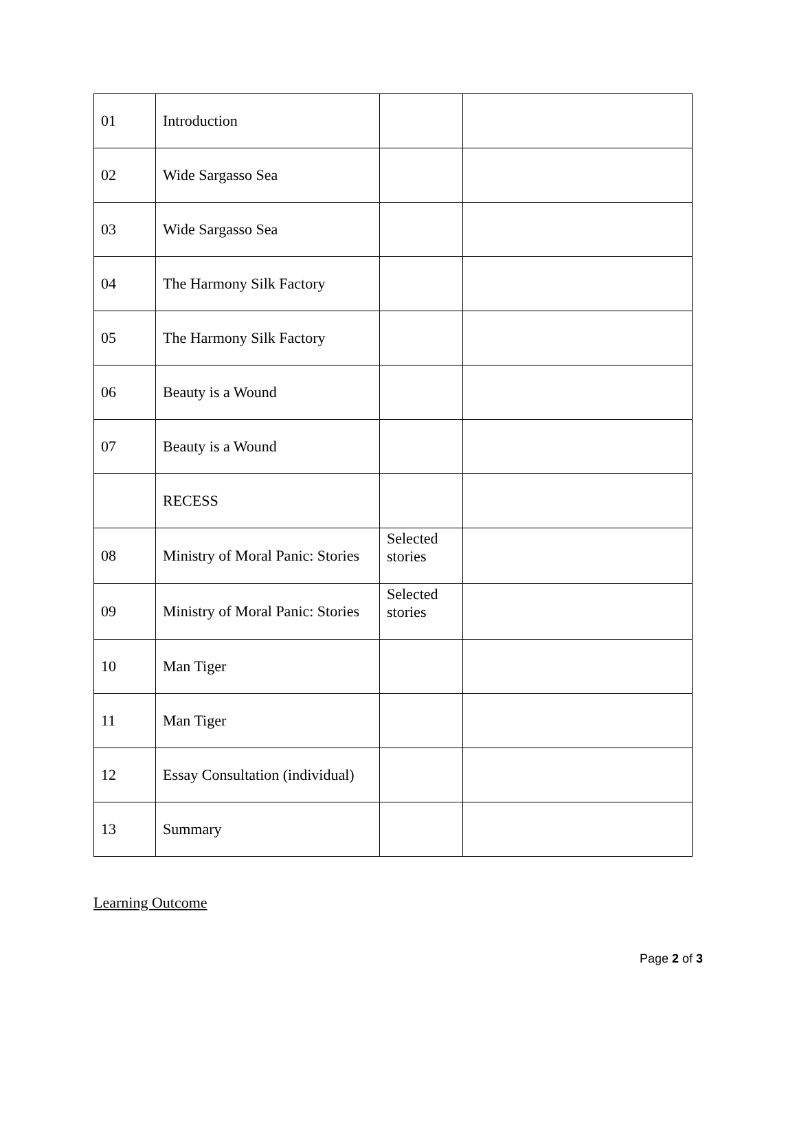| 01 | Introduction | | |
| 02 | Wide Sargasso Sea | | |
| 03 | Wide Sargasso Sea | | |
| 04 | The Harmony Silk Factory | | |
| 05 | The Harmony Silk Factory | | |
| 06 | Beauty is a Wound | | |
| 07 | Beauty is a Wound | | |
| | RECESS | | |
| 08 | Ministry of Moral Panic: Stories | Selected stories | |
| 09 | Ministry of Moral Panic: Stories | Selected stories | |
| 10 | Man Tiger | | |
| 11 | Man Tiger | | |
| 12 | Essay Consultation (individual) | | |
| 13 | Summary | | |
Learning Outcome
Page 2 of 3